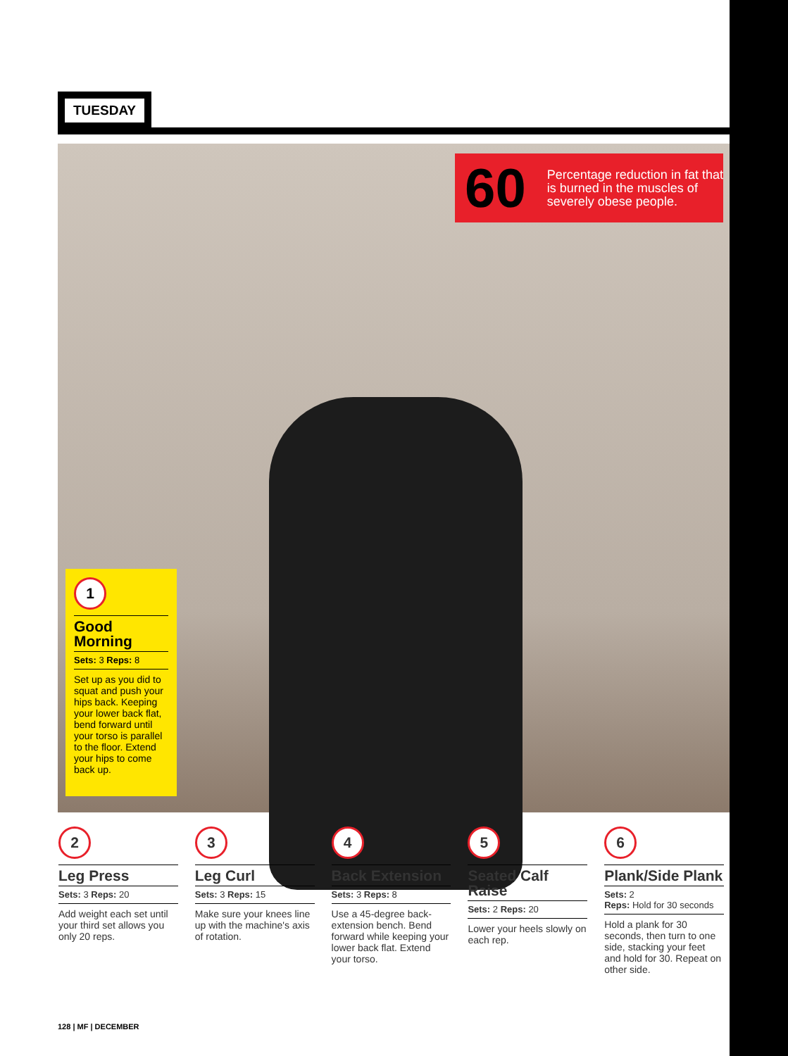TUESDAY
60 Percentage reduction in fat that is burned in the muscles of severely obese people.
1
Good Morning
Sets: 3 Reps: 8
Set up as you did to squat and push your hips back. Keeping your lower back flat, bend forward until your torso is parallel to the floor. Extend your hips to come back up.
2
Leg Press
Sets: 3 Reps: 20
Add weight each set until your third set allows you only 20 reps.
3
Leg Curl
Sets: 3 Reps: 15
Make sure your knees line up with the machine's axis of rotation.
4
Back Extension
Sets: 3 Reps: 8
Use a 45-degree back-extension bench. Bend forward while keeping your lower back flat. Extend your torso.
5
Seated Calf Raise
Sets: 2 Reps: 20
Lower your heels slowly on each rep.
6
Plank/Side Plank
Sets: 2
Reps: Hold for 30 seconds
Hold a plank for 30 seconds, then turn to one side, stacking your feet and hold for 30. Repeat on other side.
128 | MF | DECEMBER